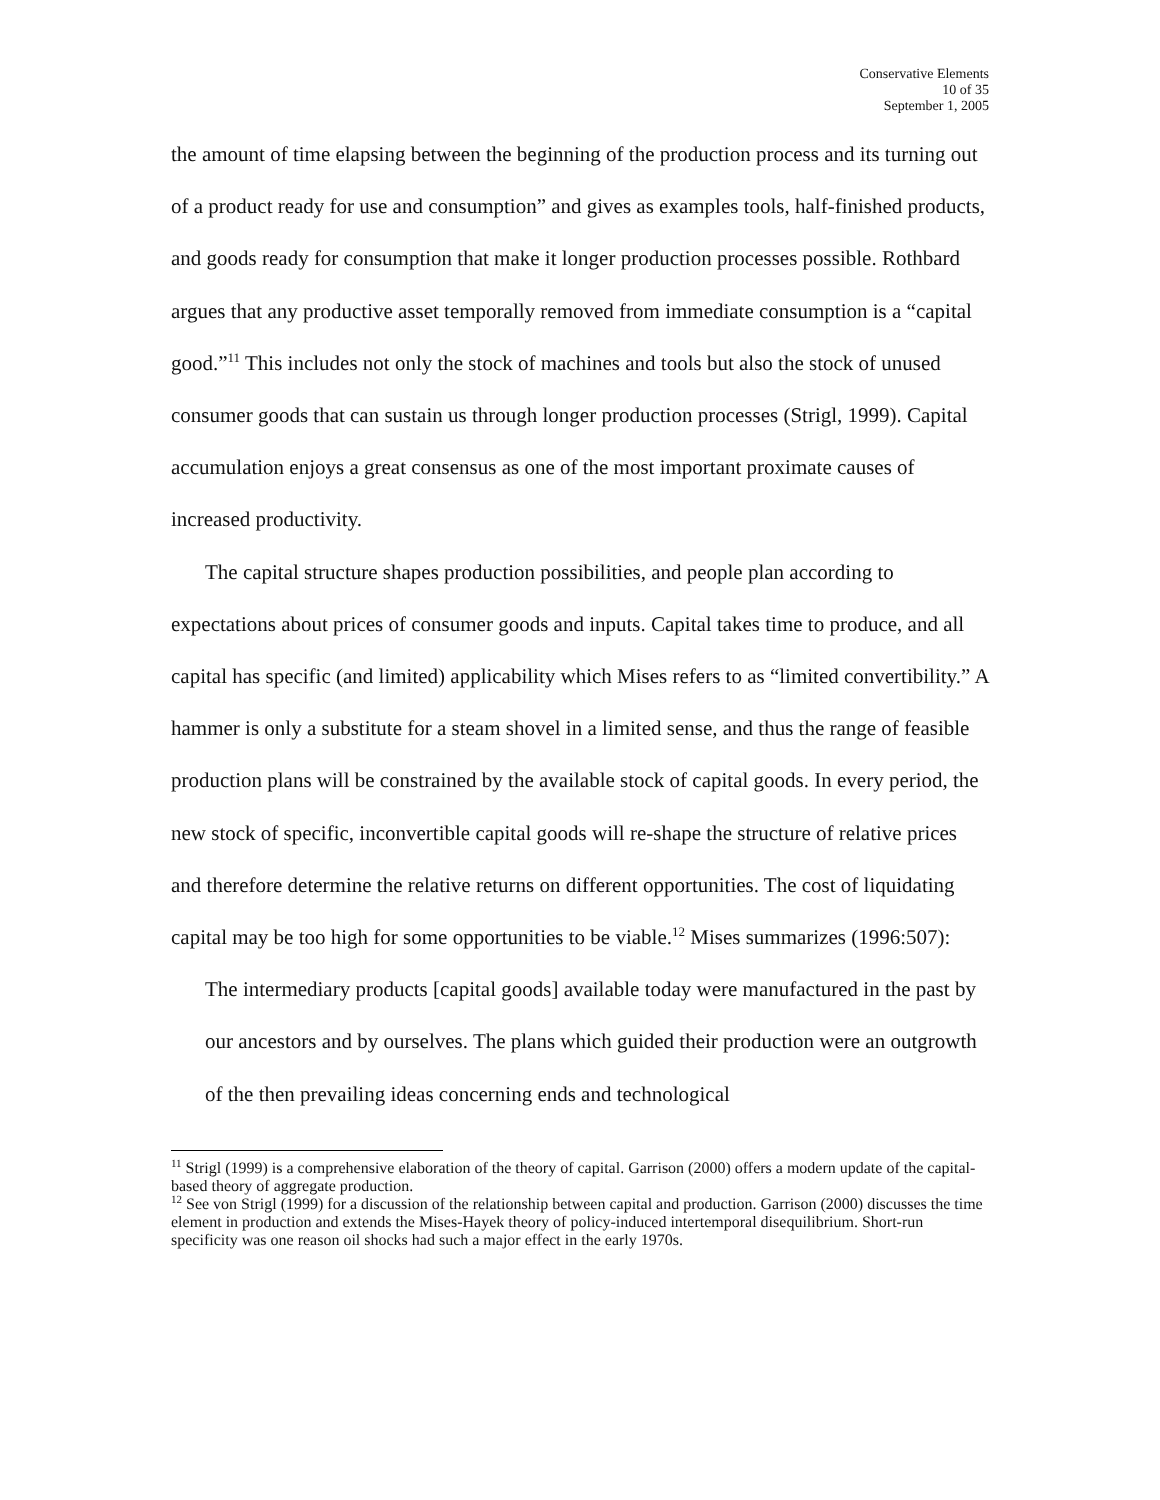Conservative Elements
10 of 35
September 1, 2005
the amount of time elapsing between the beginning of the production process and its turning out of a product ready for use and consumption” and gives as examples tools, half-finished products, and goods ready for consumption that make it longer production processes possible. Rothbard argues that any productive asset temporally removed from immediate consumption is a “capital good.”<sup>11</sup> This includes not only the stock of machines and tools but also the stock of unused consumer goods that can sustain us through longer production processes (Strigl, 1999). Capital accumulation enjoys a great consensus as one of the most important proximate causes of increased productivity.
The capital structure shapes production possibilities, and people plan according to expectations about prices of consumer goods and inputs. Capital takes time to produce, and all capital has specific (and limited) applicability which Mises refers to as “limited convertibility.” A hammer is only a substitute for a steam shovel in a limited sense, and thus the range of feasible production plans will be constrained by the available stock of capital goods. In every period, the new stock of specific, inconvertible capital goods will re-shape the structure of relative prices and therefore determine the relative returns on different opportunities. The cost of liquidating capital may be too high for some opportunities to be viable.<sup>12</sup> Mises summarizes (1996:507):
The intermediary products [capital goods] available today were manufactured in the past by our ancestors and by ourselves. The plans which guided their production were an outgrowth of the then prevailing ideas concerning ends and technological
<sup>11</sup> Strigl (1999) is a comprehensive elaboration of the theory of capital. Garrison (2000) offers a modern update of the capital-based theory of aggregate production.
<sup>12</sup> See von Strigl (1999) for a discussion of the relationship between capital and production. Garrison (2000) discusses the time element in production and extends the Mises-Hayek theory of policy-induced intertemporal disequilibrium. Short-run specificity was one reason oil shocks had such a major effect in the early 1970s.